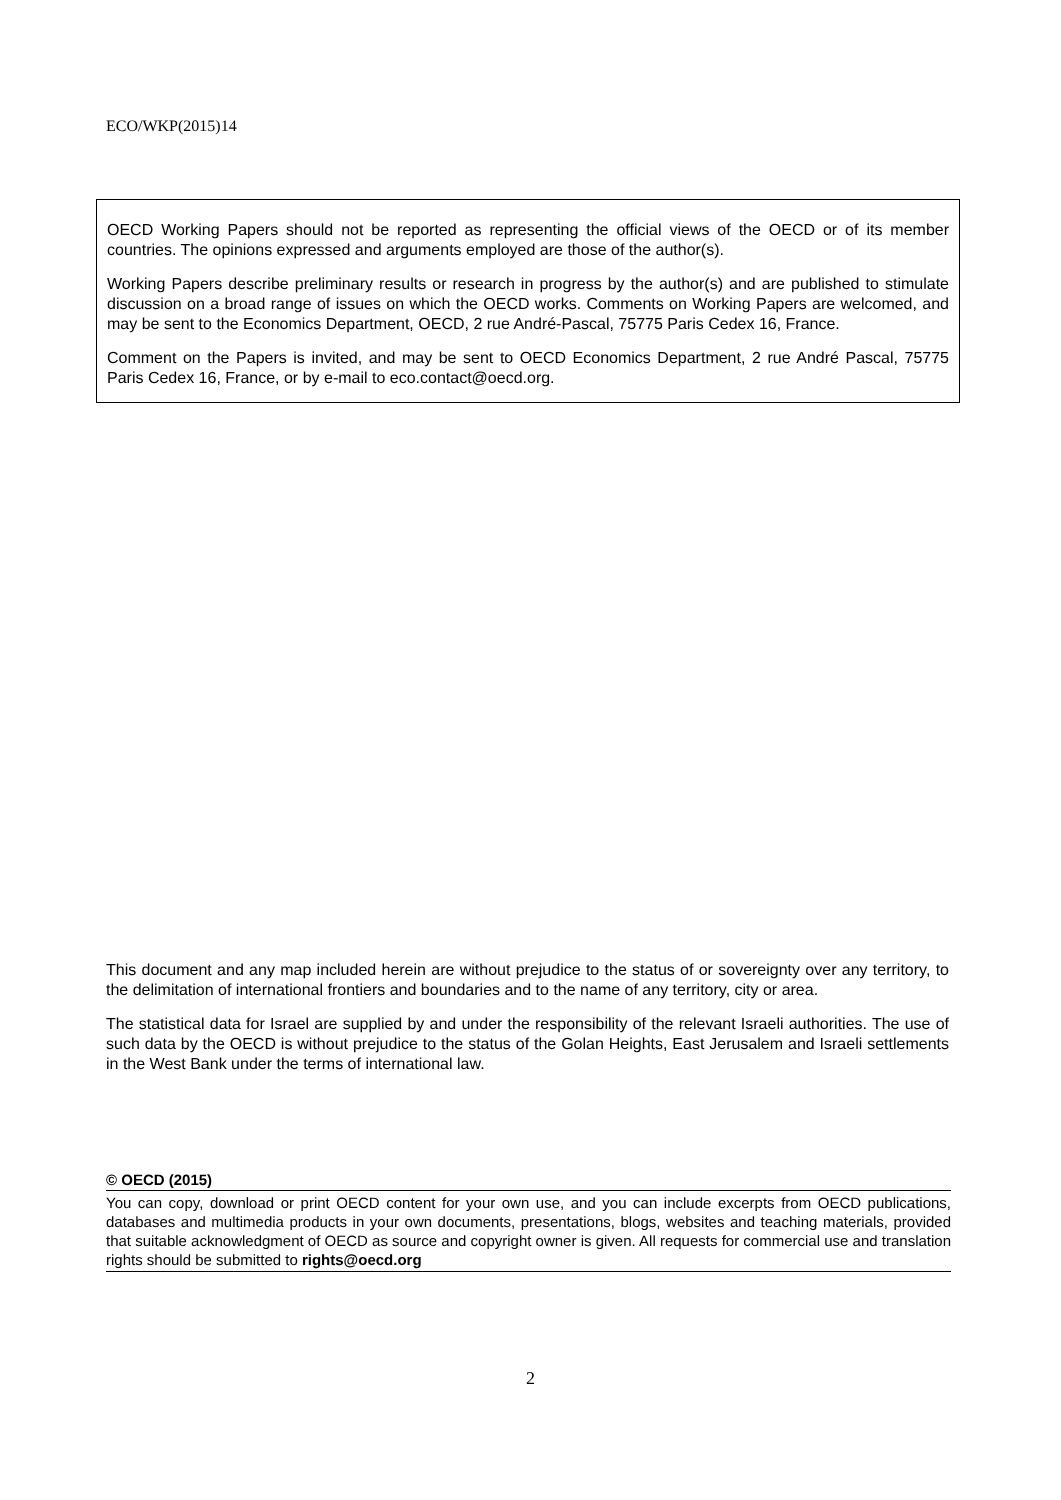ECO/WKP(2015)14
OECD Working Papers should not be reported as representing the official views of the OECD or of its member countries. The opinions expressed and arguments employed are those of the author(s).
Working Papers describe preliminary results or research in progress by the author(s) and are published to stimulate discussion on a broad range of issues on which the OECD works. Comments on Working Papers are welcomed, and may be sent to the Economics Department, OECD, 2 rue André-Pascal, 75775 Paris Cedex 16, France.
Comment on the Papers is invited, and may be sent to OECD Economics Department, 2 rue André Pascal, 75775 Paris Cedex 16, France, or by e-mail to eco.contact@oecd.org.
This document and any map included herein are without prejudice to the status of or sovereignty over any territory, to the delimitation of international frontiers and boundaries and to the name of any territory, city or area.
The statistical data for Israel are supplied by and under the responsibility of the relevant Israeli authorities. The use of such data by the OECD is without prejudice to the status of the Golan Heights, East Jerusalem and Israeli settlements in the West Bank under the terms of international law.
© OECD (2015)
You can copy, download or print OECD content for your own use, and you can include excerpts from OECD publications, databases and multimedia products in your own documents, presentations, blogs, websites and teaching materials, provided that suitable acknowledgment of OECD as source and copyright owner is given. All requests for commercial use and translation rights should be submitted to rights@oecd.org
2